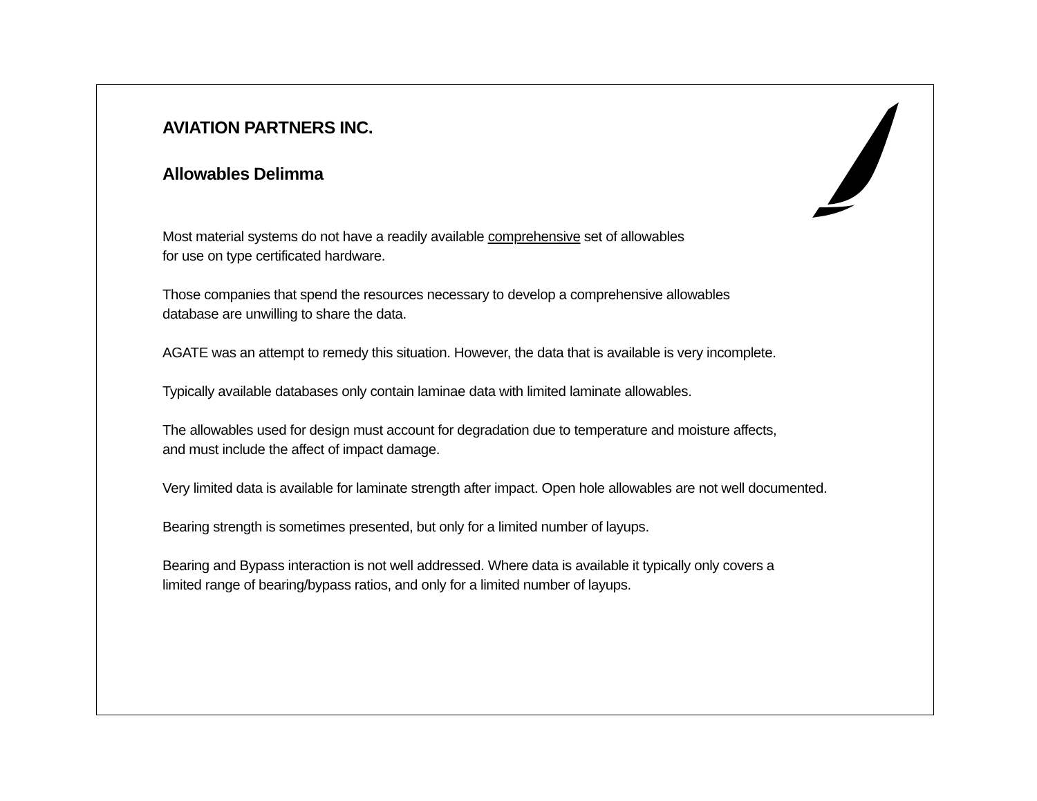AVIATION PARTNERS INC.
Allowables Delimma
Most material systems do not have a readily available comprehensive set of allowables
for use on type certificated hardware.
Those companies that spend the resources necessary to develop a comprehensive allowables
database are unwilling to share the data.
AGATE was an attempt to remedy this situation. However, the data that is available is very incomplete.
Typically available databases only contain laminae data with limited laminate allowables.
The allowables used for design must account for degradation due to temperature and moisture affects,
and must include the affect of impact damage.
Very limited data is available for laminate strength after impact. Open hole allowables are not well documented.
Bearing strength is sometimes presented, but only for a limited number of layups.
Bearing and Bypass interaction is not well addressed. Where data is available it typically only covers a
limited range of bearing/bypass ratios, and only for a limited number of layups.